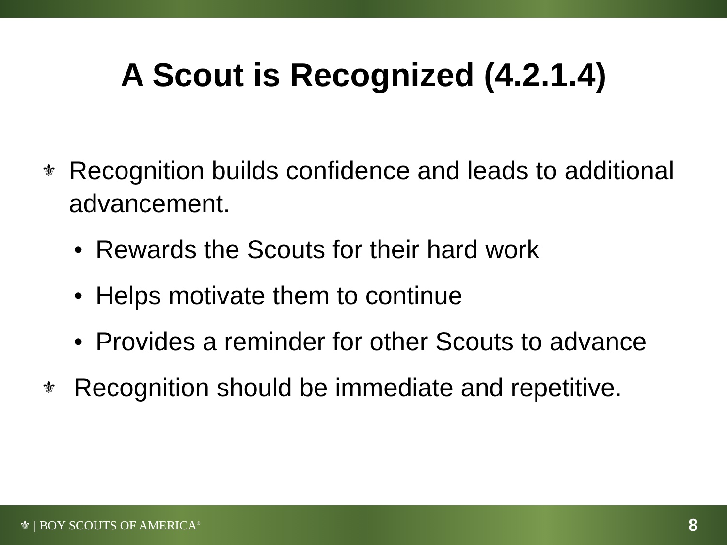A Scout is Recognized (4.2.1.4)
⚜ Recognition builds confidence and leads to additional advancement.
• Rewards the Scouts for their hard work
• Helps motivate them to continue
• Provides a reminder for other Scouts to advance
⚜ Recognition should be immediate and repetitive.
⚜ | BOY SCOUTS OF AMERICA<sup>®</sup> 8